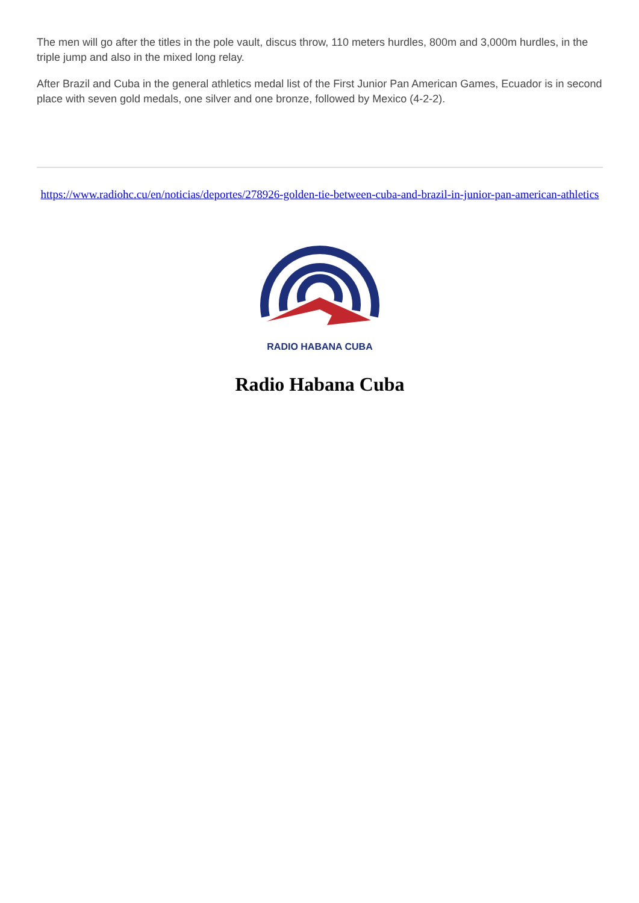The men will go after the titles in the pole vault, discus throw, 110 meters hurdles, 800m and 3,000m hurdles, in the triple jump and also in the mixed long relay.
After Brazil and Cuba in the general athletics medal list of the First Junior Pan American Games, Ecuador is in second place with seven gold medals, one silver and one bronze, followed by Mexico (4-2-2).
https://www.radiohc.cu/en/noticias/deportes/278926-golden-tie-between-cuba-and-brazil-in-junior-pan-american-athletics
RADIO HABANA CUBA
Radio Habana Cuba